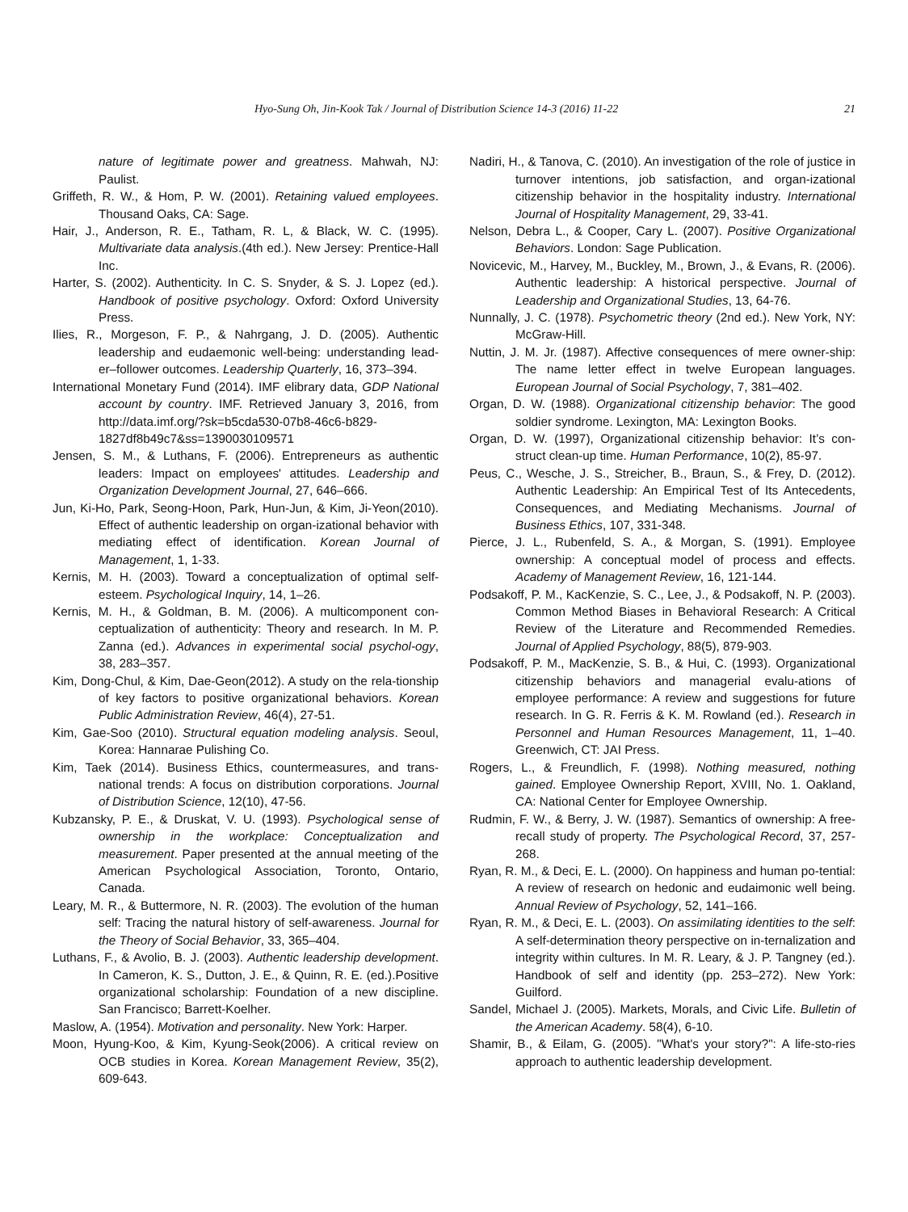Hyo-Sung Oh, Jin-Kook Tak / Journal of Distribution Science 14-3 (2016) 11-22 21
nature of legitimate power and greatness. Mahwah, NJ: Paulist.
Griffeth, R. W., & Hom, P. W. (2001). Retaining valued employees. Thousand Oaks, CA: Sage.
Hair, J., Anderson, R. E., Tatham, R. L, & Black, W. C. (1995). Multivariate data analysis.(4th ed.). New Jersey: Prentice-Hall Inc.
Harter, S. (2002). Authenticity. In C. S. Snyder, & S. J. Lopez (ed.). Handbook of positive psychology. Oxford: Oxford University Press.
Ilies, R., Morgeson, F. P., & Nahrgang, J. D. (2005). Authentic leadership and eudaemonic well-being: understanding lead-er–follower outcomes. Leadership Quarterly, 16, 373–394.
International Monetary Fund (2014). IMF elibrary data, GDP National account by country. IMF. Retrieved January 3, 2016, from http://data.imf.org/?sk=b5cda530-07b8-46c6-b829-1827df8b49c7&ss=1390030109571
Jensen, S. M., & Luthans, F. (2006). Entrepreneurs as authentic leaders: Impact on employees' attitudes. Leadership and Organization Development Journal, 27, 646–666.
Jun, Ki-Ho, Park, Seong-Hoon, Park, Hun-Jun, & Kim, Ji-Yeon(2010). Effect of authentic leadership on organ-izational behavior with mediating effect of identification. Korean Journal of Management, 1, 1-33.
Kernis, M. H. (2003). Toward a conceptualization of optimal self-esteem. Psychological Inquiry, 14, 1–26.
Kernis, M. H., & Goldman, B. M. (2006). A multicomponent con-ceptualization of authenticity: Theory and research. In M. P. Zanna (ed.). Advances in experimental social psychol-ogy, 38, 283–357.
Kim, Dong-Chul, & Kim, Dae-Geon(2012). A study on the rela-tionship of key factors to positive organizational behaviors. Korean Public Administration Review, 46(4), 27-51.
Kim, Gae-Soo (2010). Structural equation modeling analysis. Seoul, Korea: Hannarae Pulishing Co.
Kim, Taek (2014). Business Ethics, countermeasures, and trans-national trends: A focus on distribution corporations. Journal of Distribution Science, 12(10), 47-56.
Kubzansky, P. E., & Druskat, V. U. (1993). Psychological sense of ownership in the workplace: Conceptualization and measurement. Paper presented at the annual meeting of the American Psychological Association, Toronto, Ontario, Canada.
Leary, M. R., & Buttermore, N. R. (2003). The evolution of the human self: Tracing the natural history of self-awareness. Journal for the Theory of Social Behavior, 33, 365–404.
Luthans, F., & Avolio, B. J. (2003). Authentic leadership development. In Cameron, K. S., Dutton, J. E., & Quinn, R. E. (ed.).Positive organizational scholarship: Foundation of a new discipline. San Francisco; Barrett-Koelher.
Maslow, A. (1954). Motivation and personality. New York: Harper.
Moon, Hyung-Koo, & Kim, Kyung-Seok(2006). A critical review on OCB studies in Korea. Korean Management Review, 35(2), 609-643.
Nadiri, H., & Tanova, C. (2010). An investigation of the role of justice in turnover intentions, job satisfaction, and organ-izational citizenship behavior in the hospitality industry. International Journal of Hospitality Management, 29, 33-41.
Nelson, Debra L., & Cooper, Cary L. (2007). Positive Organizational Behaviors. London: Sage Publication.
Novicevic, M., Harvey, M., Buckley, M., Brown, J., & Evans, R. (2006). Authentic leadership: A historical perspective. Journal of Leadership and Organizational Studies, 13, 64-76.
Nunnally, J. C. (1978). Psychometric theory (2nd ed.). New York, NY: McGraw-Hill.
Nuttin, J. M. Jr. (1987). Affective consequences of mere owner-ship: The name letter effect in twelve European languages. European Journal of Social Psychology, 7, 381–402.
Organ, D. W. (1988). Organizational citizenship behavior: The good soldier syndrome. Lexington, MA: Lexington Books.
Organ, D. W. (1997), Organizational citizenship behavior: It’s con-struct clean-up time. Human Performance, 10(2), 85-97.
Peus, C., Wesche, J. S., Streicher, B., Braun, S., & Frey, D. (2012). Authentic Leadership: An Empirical Test of Its Antecedents, Consequences, and Mediating Mechanisms. Journal of Business Ethics, 107, 331-348.
Pierce, J. L., Rubenfeld, S. A., & Morgan, S. (1991). Employee ownership: A conceptual model of process and effects. Academy of Management Review, 16, 121-144.
Podsakoff, P. M., KacKenzie, S. C., Lee, J., & Podsakoff, N. P. (2003). Common Method Biases in Behavioral Research: A Critical Review of the Literature and Recommended Remedies. Journal of Applied Psychology, 88(5), 879-903.
Podsakoff, P. M., MacKenzie, S. B., & Hui, C. (1993). Organizational citizenship behaviors and managerial evalu-ations of employee performance: A review and suggestions for future research. In G. R. Ferris & K. M. Rowland (ed.). Research in Personnel and Human Resources Management, 11, 1–40. Greenwich, CT: JAI Press.
Rogers, L., & Freundlich, F. (1998). Nothing measured, nothing gained. Employee Ownership Report, XVIII, No. 1. Oakland, CA: National Center for Employee Ownership.
Rudmin, F. W., & Berry, J. W. (1987). Semantics of ownership: A free-recall study of property. The Psychological Record, 37, 257-268.
Ryan, R. M., & Deci, E. L. (2000). On happiness and human po-tential: A review of research on hedonic and eudaimonic well being. Annual Review of Psychology, 52, 141–166.
Ryan, R. M., & Deci, E. L. (2003). On assimilating identities to the self: A self-determination theory perspective on in-ternalization and integrity within cultures. In M. R. Leary, & J. P. Tangney (ed.). Handbook of self and identity (pp. 253–272). New York: Guilford.
Sandel, Michael J. (2005). Markets, Morals, and Civic Life. Bulletin of the American Academy. 58(4), 6-10.
Shamir, B., & Eilam, G. (2005). "What's your story?": A life-sto-ries approach to authentic leadership development.